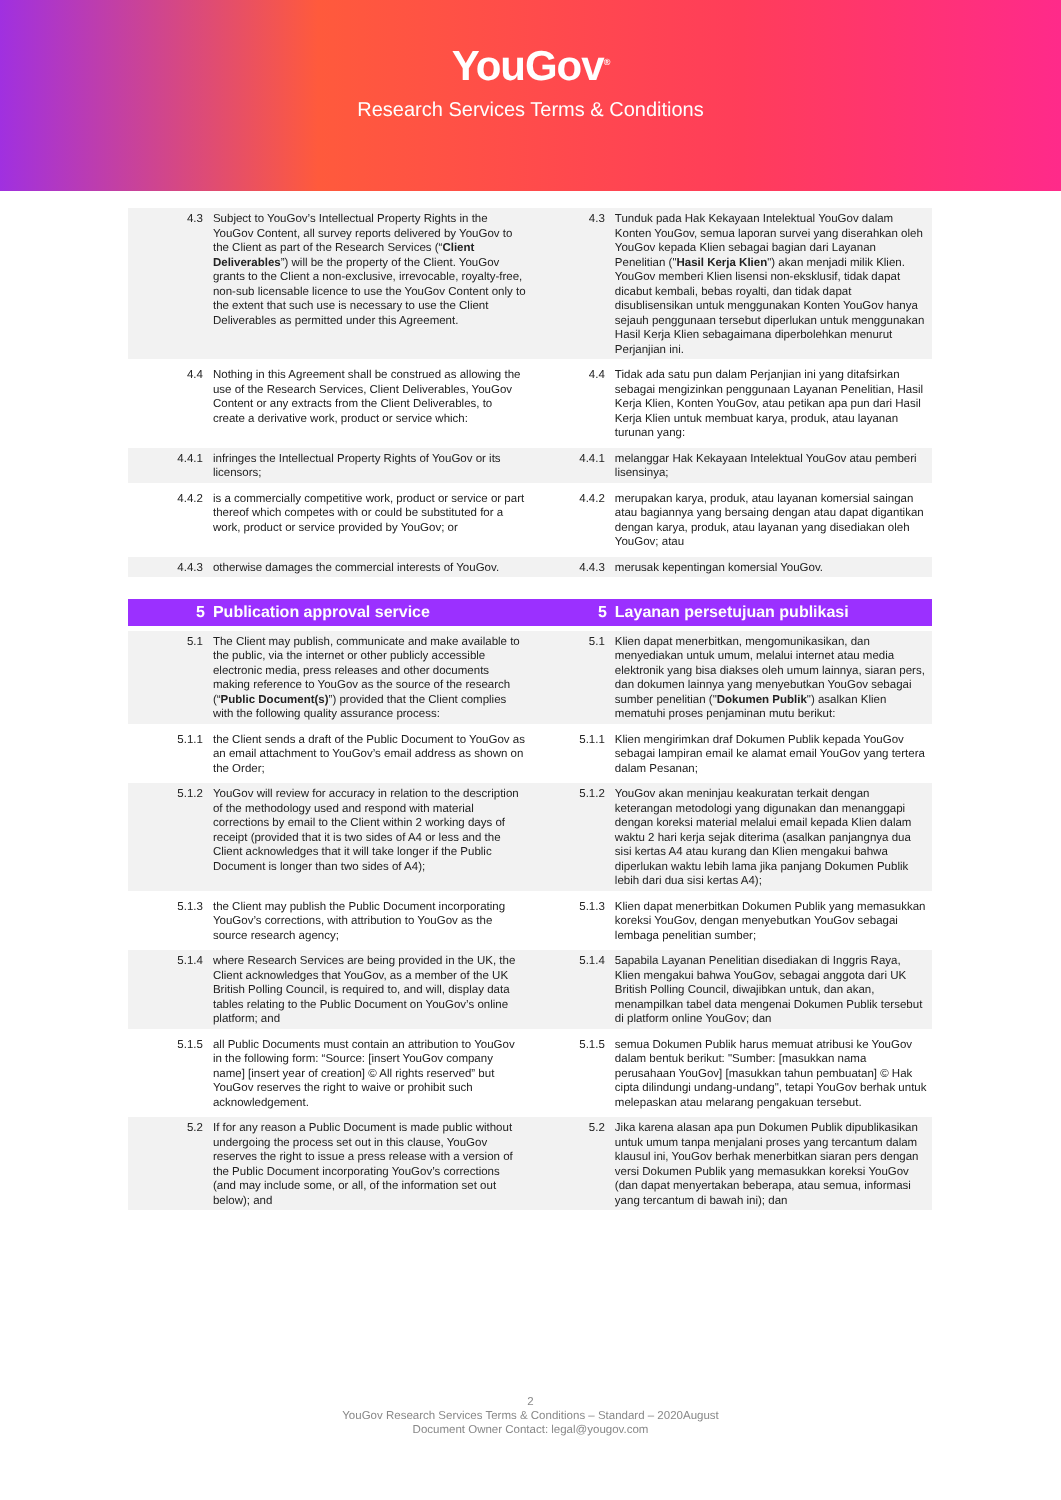YouGov<sup>®</sup>
Research Services Terms & Conditions
| 4.3 | Subject to YouGov’s Intellectual Property Rights in the YouGov Content, all survey reports delivered by YouGov to the Client as part of the Research Services (“ Client Deliverables ”) will be the property of the Client. YouGov grants to the Client a non-exclusive, irrevocable, royalty-free, non-sub licensable licence to use the YouGov Content only to the extent that such use is necessary to use the Client Deliverables as permitted under this Agreement. | 4.3 | Tunduk pada Hak Kekayaan Intelektual YouGov dalam Konten YouGov, semua laporan survei yang diserahkan oleh YouGov kepada Klien sebagai bagian dari Layanan Penelitian (" Hasil Kerja Klien ") akan menjadi milik Klien. YouGov memberi Klien lisensi non-eksklusif, tidak dapat dicabut kembali, bebas royalti, dan tidak dapat disublisensikan untuk menggunakan Konten YouGov hanya sejauh penggunaan tersebut diperlukan untuk menggunakan Hasil Kerja Klien sebagaimana diperbolehkan menurut Perjanjian ini. |
| 4.4 | Nothing in this Agreement shall be construed as allowing the use of the Research Services, Client Deliverables, YouGov Content or any extracts from the Client Deliverables, to create a derivative work, product or service which: | 4.4 | Tidak ada satu pun dalam Perjanjian ini yang ditafsirkan sebagai mengizinkan penggunaan Layanan Penelitian, Hasil Kerja Klien, Konten YouGov, atau petikan apa pun dari Hasil Kerja Klien untuk membuat karya, produk, atau layanan turunan yang: |
| 4.4.1 | infringes the Intellectual Property Rights of YouGov or its licensors; | 4.4.1 | melanggar Hak Kekayaan Intelektual YouGov atau pemberi lisensinya; |
| 4.4.2 | is a commercially competitive work, product or service or part thereof which competes with or could be substituted for a work, product or service provided by YouGov; or | 4.4.2 | merupakan karya, produk, atau layanan komersial saingan atau bagiannya yang bersaing dengan atau dapat digantikan dengan karya, produk, atau layanan yang disediakan oleh YouGov; atau |
| 4.4.3 | otherwise damages the commercial interests of YouGov. | 4.4.3 | merusak kepentingan komersial YouGov. |
| 5 | Publication approval service | 5 | Layanan persetujuan publikasi |
| 5.1 | The Client may publish, communicate and make available to the public, via the internet or other publicly accessible electronic media, press releases and other documents making reference to YouGov as the source of the research (“ Public Document(s) ”) provided that the Client complies with the following quality assurance process: | 5.1 | Klien dapat menerbitkan, mengomunikasikan, dan menyediakan untuk umum, melalui internet atau media elektronik yang bisa diakses oleh umum lainnya, siaran pers, dan dokumen lainnya yang menyebutkan YouGov sebagai sumber penelitian (" Dokumen Publik ") asalkan Klien mematuhi proses penjaminan mutu berikut: |
| 5.1.1 | the Client sends a draft of the Public Document to YouGov as an email attachment to YouGov’s email address as shown on the Order; | 5.1.1 | Klien mengirimkan draf Dokumen Publik kepada YouGov sebagai lampiran email ke alamat email YouGov yang tertera dalam Pesanan; |
| 5.1.2 | YouGov will review for accuracy in relation to the description of the methodology used and respond with material corrections by email to the Client within 2 working days of receipt (provided that it is two sides of A4 or less and the Client acknowledges that it will take longer if the Public Document is longer than two sides of A4); | 5.1.2 | YouGov akan meninjau keakuratan terkait dengan keterangan metodologi yang digunakan dan menanggapi dengan koreksi material melalui email kepada Klien dalam waktu 2 hari kerja sejak diterima (asalkan panjangnya dua sisi kertas A4 atau kurang dan Klien mengakui bahwa diperlukan waktu lebih lama jika panjang Dokumen Publik lebih dari dua sisi kertas A4); |
| 5.1.3 | the Client may publish the Public Document incorporating YouGov’s corrections, with attribution to YouGov as the source research agency; | 5.1.3 | Klien dapat menerbitkan Dokumen Publik yang memasukkan koreksi YouGov, dengan menyebutkan YouGov sebagai lembaga penelitian sumber; |
| 5.1.4 | where Research Services are being provided in the UK, the Client acknowledges that YouGov, as a member of the UK British Polling Council, is required to, and will, display data tables relating to the Public Document on YouGov’s online platform; and | 5.1.4 | 5apabila Layanan Penelitian disediakan di Inggris Raya, Klien mengakui bahwa YouGov, sebagai anggota dari UK British Polling Council, diwajibkan untuk, dan akan, menampilkan tabel data mengenai Dokumen Publik tersebut di platform online YouGov; dan |
| 5.1.5 | all Public Documents must contain an attribution to YouGov in the following form: “Source: [insert YouGov company name] [insert year of creation] © All rights reserved” but YouGov reserves the right to waive or prohibit such acknowledgement. | 5.1.5 | semua Dokumen Publik harus memuat atribusi ke YouGov dalam bentuk berikut: "Sumber: [masukkan nama perusahaan YouGov] [masukkan tahun pembuatan] © Hak cipta dilindungi undang-undang", tetapi YouGov berhak untuk melepaskan atau melarang pengakuan tersebut. |
| 5.2 | If for any reason a Public Document is made public without undergoing the process set out in this clause, YouGov reserves the right to issue a press release with a version of the Public Document incorporating YouGov’s corrections (and may include some, or all, of the information set out below); and | 5.2 | Jika karena alasan apa pun Dokumen Publik dipublikasikan untuk umum tanpa menjalani proses yang tercantum dalam klausul ini, YouGov berhak menerbitkan siaran pers dengan versi Dokumen Publik yang memasukkan koreksi YouGov (dan dapat menyertakan beberapa, atau semua, informasi yang tercantum di bawah ini); dan |
2
YouGov Research Services Terms & Conditions – Standard – 2020August
Document Owner Contact: legal@yougov.com